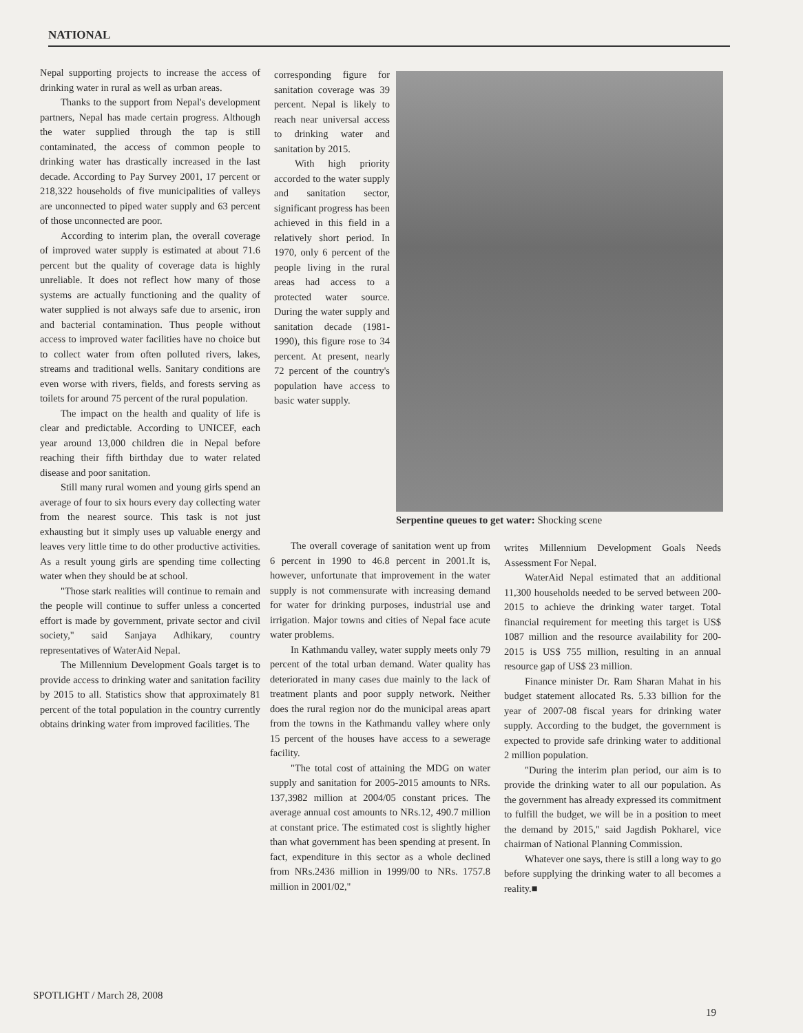NATIONAL
Nepal supporting projects to increase the access of drinking water in rural as well as urban areas.
Thanks to the support from Nepal's development partners, Nepal has made certain progress. Although the water supplied through the tap is still contaminated, the access of common people to drinking water has drastically increased in the last decade. According to Pay Survey 2001, 17 percent or 218,322 households of five municipalities of valleys are unconnected to piped water supply and 63 percent of those unconnected are poor.
According to interim plan, the overall coverage of improved water supply is estimated at about 71.6 percent but the quality of coverage data is highly unreliable. It does not reflect how many of those systems are actually functioning and the quality of water supplied is not always safe due to arsenic, iron and bacterial contamination. Thus people without access to improved water facilities have no choice but to collect water from often polluted rivers, lakes, streams and traditional wells. Sanitary conditions are even worse with rivers, fields, and forests serving as toilets for around 75 percent of the rural population.
The impact on the health and quality of life is clear and predictable. According to UNICEF, each year around 13,000 children die in Nepal before reaching their fifth birthday due to water related disease and poor sanitation.
Still many rural women and young girls spend an average of four to six hours every day collecting water from the nearest source. This task is not just exhausting but it simply uses up valuable energy and leaves very little time to do other productive activities. As a result young girls are spending time collecting water when they should be at school.
"Those stark realities will continue to remain and the people will continue to suffer unless a concerted effort is made by government, private sector and civil society," said Sanjaya Adhikary, country representatives of WaterAid Nepal.
The Millennium Development Goals target is to provide access to drinking water and sanitation facility by 2015 to all. Statistics show that approximately 81 percent of the total population in the country currently obtains drinking water from improved facilities. The
corresponding figure for sanitation coverage was 39 percent. Nepal is likely to reach near universal access to drinking water and sanitation by 2015.
With high priority accorded to the water supply and sanitation sector, significant progress has been achieved in this field in a relatively short period. In 1970, only 6 percent of the people living in the rural areas had access to a protected water source. During the water supply and sanitation decade (1981-1990), this figure rose to 34 percent. At present, nearly 72 percent of the country's population have access to basic water supply.
Serpentine queues to get water: Shocking scene
The overall coverage of sanitation went up from 6 percent in 1990 to 46.8 percent in 2001.It is, however, unfortunate that improvement in the water supply is not commensurate with increasing demand for water for drinking purposes, industrial use and irrigation. Major towns and cities of Nepal face acute water problems.
In Kathmandu valley, water supply meets only 79 percent of the total urban demand. Water quality has deteriorated in many cases due mainly to the lack of treatment plants and poor supply network. Neither does the rural region nor do the municipal areas apart from the towns in the Kathmandu valley where only 15 percent of the houses have access to a sewerage facility.
"The total cost of attaining the MDG on water supply and sanitation for 2005-2015 amounts to NRs. 137,3982 million at 2004/05 constant prices. The average annual cost amounts to NRs.12, 490.7 million at constant price. The estimated cost is slightly higher than what government has been spending at present. In fact, expenditure in this sector as a whole declined from NRs.2436 million in 1999/00 to NRs. 1757.8 million in 2001/02,"
writes Millennium Development Goals Needs Assessment For Nepal.
WaterAid Nepal estimated that an additional 11,300 households needed to be served between 200-2015 to achieve the drinking water target. Total financial requirement for meeting this target is US$ 1087 million and the resource availability for 200-2015 is US$ 755 million, resulting in an annual resource gap of US$ 23 million.
Finance minister Dr. Ram Sharan Mahat in his budget statement allocated Rs. 5.33 billion for the year of 2007-08 fiscal years for drinking water supply. According to the budget, the government is expected to provide safe drinking water to additional 2 million population.
"During the interim plan period, our aim is to provide the drinking water to all our population. As the government has already expressed its commitment to fulfill the budget, we will be in a position to meet the demand by 2015," said Jagdish Pokharel, vice chairman of National Planning Commission.
Whatever one says, there is still a long way to go before supplying the drinking water to all becomes a reality.■
SPOTLIGHT / March 28, 2008
19